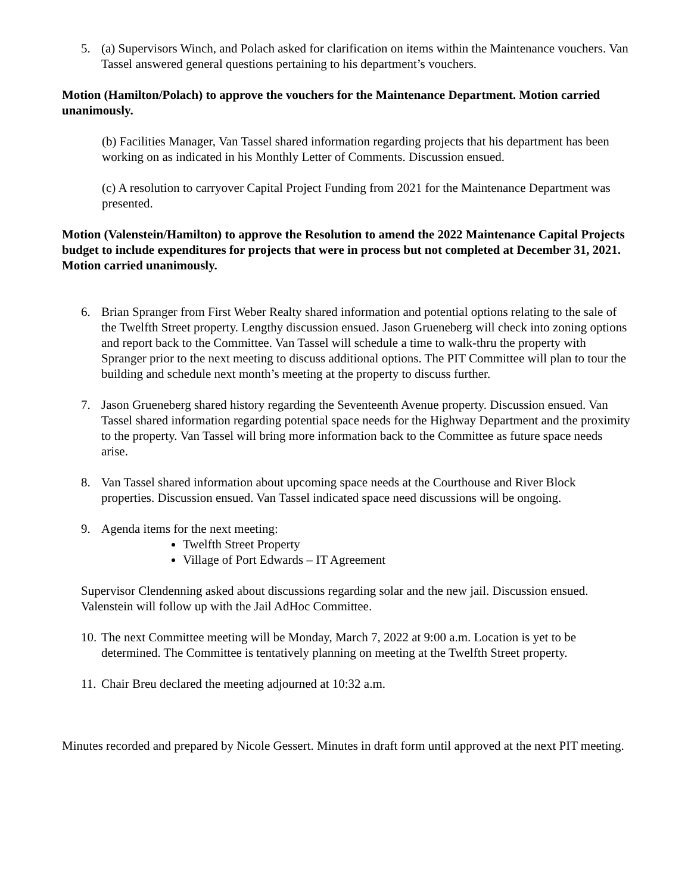5. (a) Supervisors Winch, and Polach asked for clarification on items within the Maintenance vouchers. Van Tassel answered general questions pertaining to his department’s vouchers.
Motion (Hamilton/Polach) to approve the vouchers for the Maintenance Department. Motion carried unanimously.
(b) Facilities Manager, Van Tassel shared information regarding projects that his department has been working on as indicated in his Monthly Letter of Comments. Discussion ensued.
(c) A resolution to carryover Capital Project Funding from 2021 for the Maintenance Department was presented.
Motion (Valenstein/Hamilton) to approve the Resolution to amend the 2022 Maintenance Capital Projects budget to include expenditures for projects that were in process but not completed at December 31, 2021. Motion carried unanimously.
6. Brian Spranger from First Weber Realty shared information and potential options relating to the sale of the Twelfth Street property. Lengthy discussion ensued. Jason Grueneberg will check into zoning options and report back to the Committee. Van Tassel will schedule a time to walk-thru the property with Spranger prior to the next meeting to discuss additional options. The PIT Committee will plan to tour the building and schedule next month’s meeting at the property to discuss further.
7. Jason Grueneberg shared history regarding the Seventeenth Avenue property. Discussion ensued. Van Tassel shared information regarding potential space needs for the Highway Department and the proximity to the property. Van Tassel will bring more information back to the Committee as future space needs arise.
8. Van Tassel shared information about upcoming space needs at the Courthouse and River Block properties. Discussion ensued. Van Tassel indicated space need discussions will be ongoing.
9. Agenda items for the next meeting:
Twelfth Street Property
Village of Port Edwards – IT Agreement
Supervisor Clendenning asked about discussions regarding solar and the new jail. Discussion ensued. Valenstein will follow up with the Jail AdHoc Committee.
10.
The next Committee meeting will be Monday, March 7, 2022 at 9:00 a.m. Location is yet to be determined. The Committee is tentatively planning on meeting at the Twelfth Street property.
11.
Chair Breu declared the meeting adjourned at 10:32 a.m.
Minutes recorded and prepared by Nicole Gessert. Minutes in draft form until approved at the next PIT meeting.